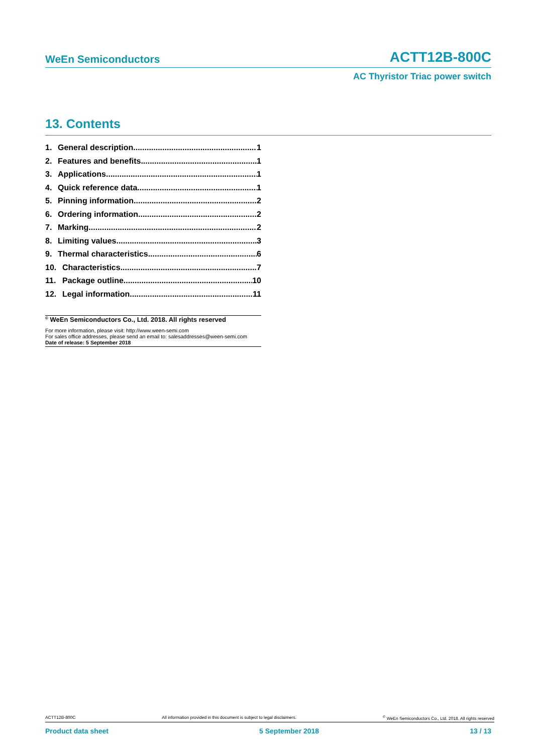WeEn Semiconductors ACTT12B-800C
AC Thyristor Triac power switch
13. Contents
1. General description 1
2. Features and benefits 1
3. Applications 1
4. Quick reference data 1
5. Pinning information 2
6. Ordering information 2
7. Marking 2
8. Limiting values 3
9. Thermal characteristics 6
10. Characteristics 7
11. Package outline 10
12. Legal information 11
<sup>©</sup> WeEn Semiconductors Co., Ltd. 2018. All rights reserved
For more information, please visit: http://www.ween-semi.com
For sales office addresses, please send an email to: salesaddresses@ween-semi.com
Date of release: 5 September 2018
ACTT12B-800C All information provided in this document is subject to legal disclaimers.<sup>©</sup> WeEn Semiconductors Co., Ltd. 2018. All rights reserved
Product data sheet 5 September 2018 13 / 13